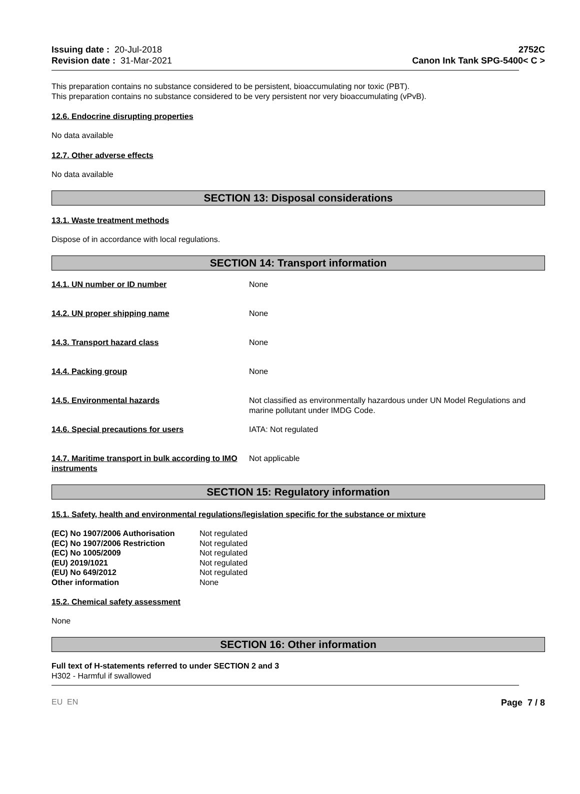Issuing date : 20-Jul-2018
Revision date : 31-Mar-2021
2752C
Canon Ink Tank SPG-5400< C >
This preparation contains no substance considered to be persistent, bioaccumulating nor toxic (PBT).
This preparation contains no substance considered to be very persistent nor very bioaccumulating (vPvB).
12.6. Endocrine disrupting properties
No data available
12.7. Other adverse effects
No data available
SECTION 13: Disposal considerations
13.1. Waste treatment methods
Dispose of in accordance with local regulations.
SECTION 14: Transport information
| 14.1. UN number or ID number | None |
| 14.2. UN proper shipping name | None |
| 14.3. Transport hazard class | None |
| 14.4. Packing group | None |
| 14.5. Environmental hazards | Not classified as environmentally hazardous under UN Model Regulations and marine pollutant under IMDG Code. |
| 14.6. Special precautions for users | IATA: Not regulated |
| 14.7. Maritime transport in bulk according to IMO instruments | Not applicable |
SECTION 15: Regulatory information
15.1. Safety, health and environmental regulations/legislation specific for the substance or mixture
| (EC) No 1907/2006 Authorisation | Not regulated |
| (EC) No 1907/2006 Restriction | Not regulated |
| (EC) No 1005/2009 | Not regulated |
| (EU) 2019/1021 | Not regulated |
| (EU) No 649/2012 | Not regulated |
| Other information | None |
15.2. Chemical safety assessment
None
SECTION 16: Other information
Full text of H-statements referred to under SECTION 2 and 3
H302 - Harmful if swallowed
EU EN Page 7 / 8